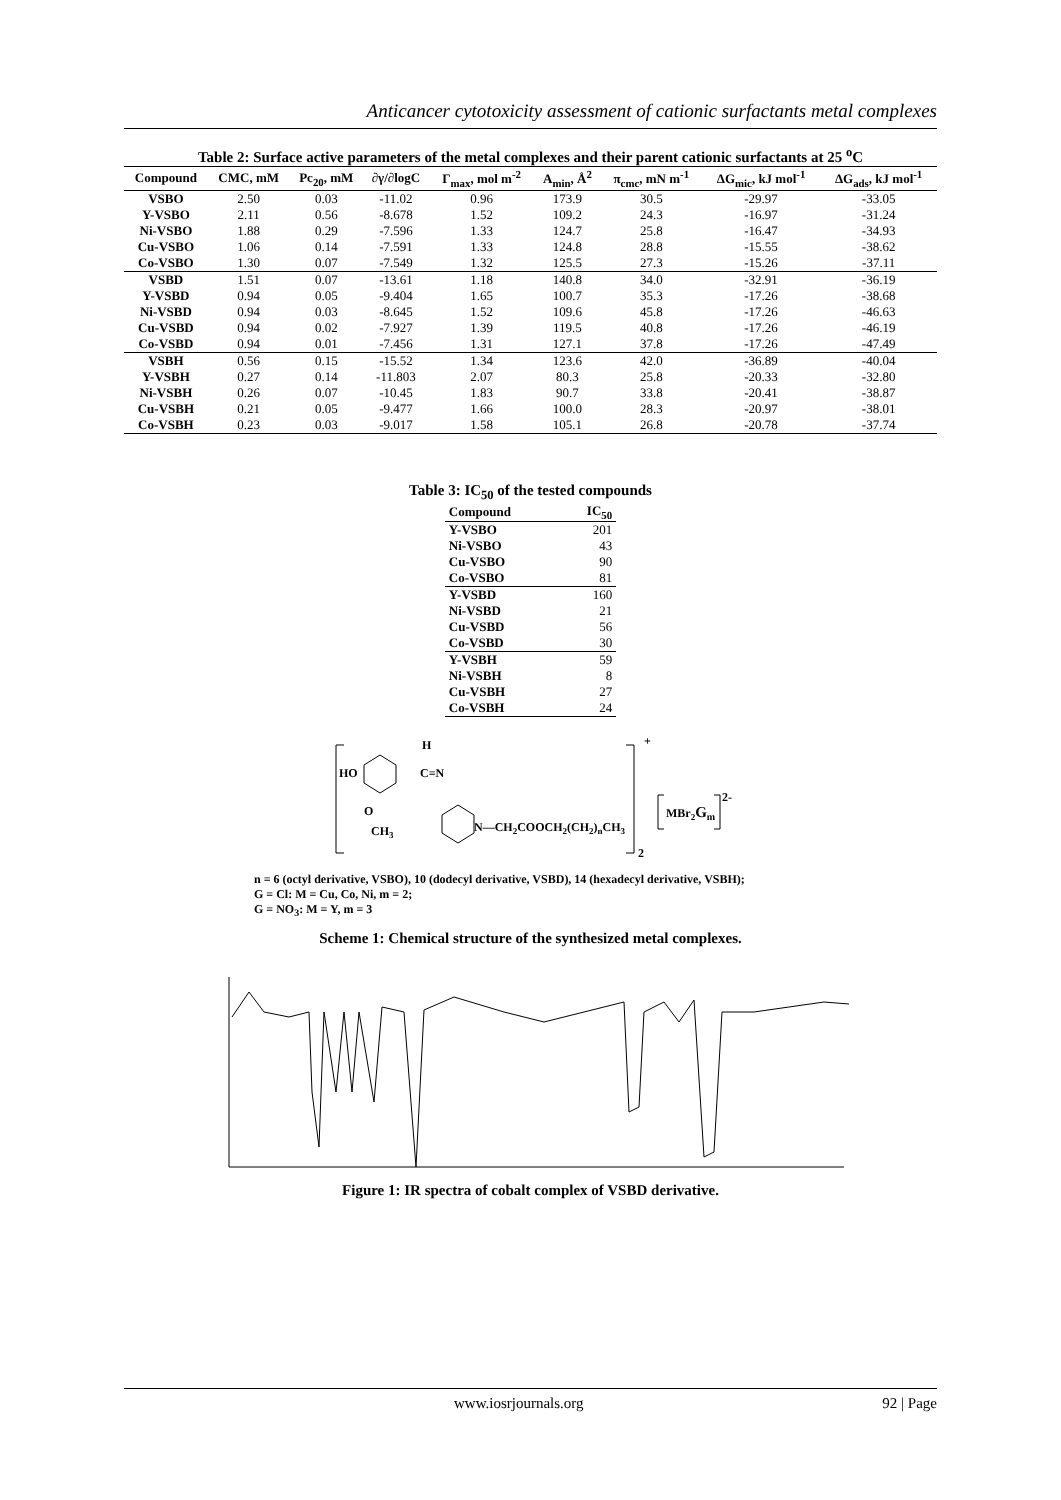Anticancer cytotoxicity assessment of cationic surfactants metal complexes
Table 2: Surface active parameters of the metal complexes and their parent cationic surfactants at 25 <sup>o</sup>C
| Compound | CMC, mM | Pc<sub>20</sub>, mM | ∂γ/∂logC | Γ<sub>max</sub>, mol m<sup>-2</sup> | A<sub>min</sub>, Å<sup>2</sup> | π<sub>cmc</sub>, mN m<sup>-1</sup> | ΔG<sub>mic</sub>, kJ mol<sup>-1</sup> | ΔG<sub>ads</sub>, kJ mol<sup>-1</sup> |
| --- | --- | --- | --- | --- | --- | --- | --- | --- |
| VSBO | 2.50 | 0.03 | -11.02 | 0.96 | 173.9 | 30.5 | -29.97 | -33.05 |
| Y-VSBO | 2.11 | 0.56 | -8.678 | 1.52 | 109.2 | 24.3 | -16.97 | -31.24 |
| Ni-VSBO | 1.88 | 0.29 | -7.596 | 1.33 | 124.7 | 25.8 | -16.47 | -34.93 |
| Cu-VSBO | 1.06 | 0.14 | -7.591 | 1.33 | 124.8 | 28.8 | -15.55 | -38.62 |
| Co-VSBO | 1.30 | 0.07 | -7.549 | 1.32 | 125.5 | 27.3 | -15.26 | -37.11 |
| VSBD | 1.51 | 0.07 | -13.61 | 1.18 | 140.8 | 34.0 | -32.91 | -36.19 |
| Y-VSBD | 0.94 | 0.05 | -9.404 | 1.65 | 100.7 | 35.3 | -17.26 | -38.68 |
| Ni-VSBD | 0.94 | 0.03 | -8.645 | 1.52 | 109.6 | 45.8 | -17.26 | -46.63 |
| Cu-VSBD | 0.94 | 0.02 | -7.927 | 1.39 | 119.5 | 40.8 | -17.26 | -46.19 |
| Co-VSBD | 0.94 | 0.01 | -7.456 | 1.31 | 127.1 | 37.8 | -17.26 | -47.49 |
| VSBH | 0.56 | 0.15 | -15.52 | 1.34 | 123.6 | 42.0 | -36.89 | -40.04 |
| Y-VSBH | 0.27 | 0.14 | -11.803 | 2.07 | 80.3 | 25.8 | -20.33 | -32.80 |
| Ni-VSBH | 0.26 | 0.07 | -10.45 | 1.83 | 90.7 | 33.8 | -20.41 | -38.87 |
| Cu-VSBH | 0.21 | 0.05 | -9.477 | 1.66 | 100.0 | 28.3 | -20.97 | -38.01 |
| Co-VSBH | 0.23 | 0.03 | -9.017 | 1.58 | 105.1 | 26.8 | -20.78 | -37.74 |
Table 3: IC<sub>50</sub> of the tested compounds
| Compound | IC<sub>50</sub> |
| --- | --- |
| Y-VSBO | 201 |
| Ni-VSBO | 43 |
| Cu-VSBO | 90 |
| Co-VSBO | 81 |
| Y-VSBD | 160 |
| Ni-VSBD | 21 |
| Cu-VSBD | 56 |
| Co-VSBD | 30 |
| Y-VSBH | 59 |
| Ni-VSBH | 8 |
| Cu-VSBH | 27 |
| Co-VSBH | 24 |
HO
H
C=N
O
CH3
N—CH2COOCH2(CH2)nCH3
+
2
MBr2Gm
2-
n = 6 (octyl derivative, VSBO), 10 (dodecyl derivative, VSBD), 14 (hexadecyl derivative, VSBH);
G = Cl: M = Cu, Co, Ni, m = 2;
G = NO<sub>3</sub>: M = Y, m = 3
Scheme 1: Chemical structure of the synthesized metal complexes.
Figure 1: IR spectra of cobalt complex of VSBD derivative.
www.iosrjournals.org 92 | Page